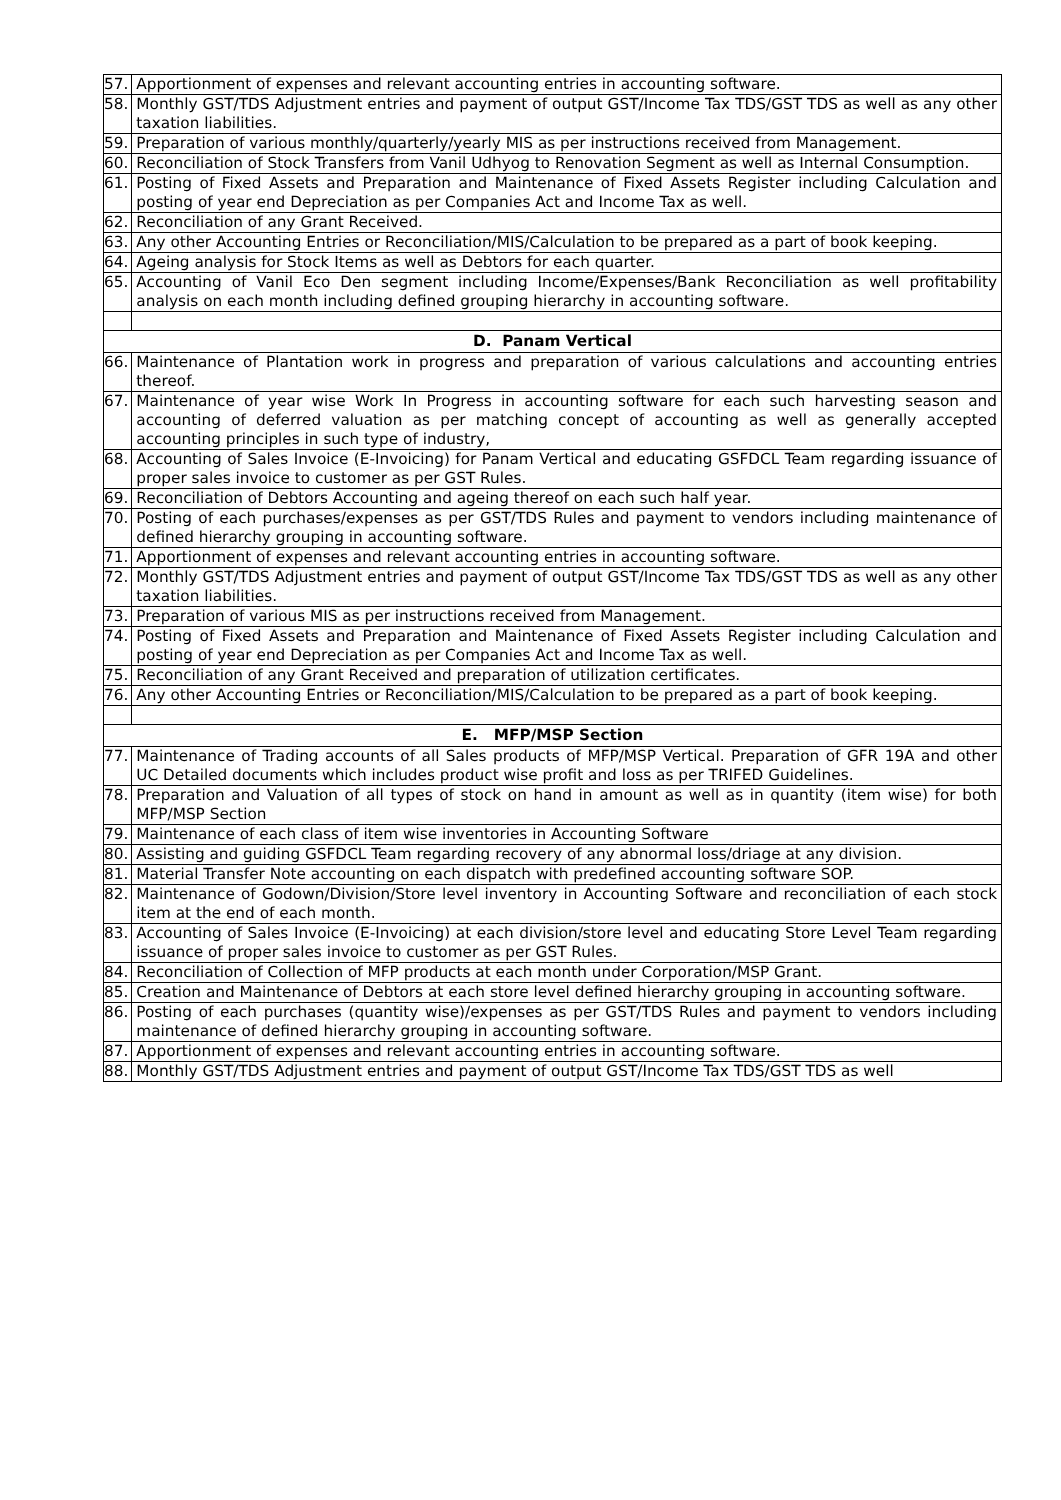| 57. | Apportionment of expenses and relevant accounting entries in accounting software. |
| 58. | Monthly GST/TDS Adjustment entries and payment of output GST/Income Tax TDS/GST TDS as well as any other taxation liabilities. |
| 59. | Preparation of various monthly/quarterly/yearly MIS as per instructions received from Management. |
| 60. | Reconciliation of Stock Transfers from Vanil Udhyog to Renovation Segment as well as Internal Consumption. |
| 61. | Posting of Fixed Assets and Preparation and Maintenance of Fixed Assets Register including Calculation and posting of year end Depreciation as per Companies Act and Income Tax as well. |
| 62. | Reconciliation of any Grant Received. |
| 63. | Any other Accounting Entries or Reconciliation/MIS/Calculation to be prepared as a part of book keeping. |
| 64. | Ageing analysis for Stock Items as well as Debtors for each quarter. |
| 65. | Accounting of Vanil Eco Den segment including Income/Expenses/Bank Reconciliation as well profitability analysis on each month including defined grouping hierarchy in accounting software. |
| D. Panam Vertical | |
| 66. | Maintenance of Plantation work in progress and preparation of various calculations and accounting entries thereof. |
| 67. | Maintenance of year wise Work In Progress in accounting software for each such harvesting season and accounting of deferred valuation as per matching concept of accounting as well as generally accepted accounting principles in such type of industry, |
| 68. | Accounting of Sales Invoice (E-Invoicing) for Panam Vertical and educating GSFDCL Team regarding issuance of proper sales invoice to customer as per GST Rules. |
| 69. | Reconciliation of Debtors Accounting and ageing thereof on each such half year. |
| 70. | Posting of each purchases/expenses as per GST/TDS Rules and payment to vendors including maintenance of defined hierarchy grouping in accounting software. |
| 71. | Apportionment of expenses and relevant accounting entries in accounting software. |
| 72. | Monthly GST/TDS Adjustment entries and payment of output GST/Income Tax TDS/GST TDS as well as any other taxation liabilities. |
| 73. | Preparation of various MIS as per instructions received from Management. |
| 74. | Posting of Fixed Assets and Preparation and Maintenance of Fixed Assets Register including Calculation and posting of year end Depreciation as per Companies Act and Income Tax as well. |
| 75. | Reconciliation of any Grant Received and preparation of utilization certificates. |
| 76. | Any other Accounting Entries or Reconciliation/MIS/Calculation to be prepared as a part of book keeping. |
| E. MFP/MSP Section | |
| 77. | Maintenance of Trading accounts of all Sales products of MFP/MSP Vertical. Preparation of GFR 19A and other UC Detailed documents which includes product wise profit and loss as per TRIFED Guidelines. |
| 78. | Preparation and Valuation of all types of stock on hand in amount as well as in quantity (item wise) for both MFP/MSP Section |
| 79. | Maintenance of each class of item wise inventories in Accounting Software |
| 80. | Assisting and guiding GSFDCL Team regarding recovery of any abnormal loss/driage at any division. |
| 81. | Material Transfer Note accounting on each dispatch with predefined accounting software SOP. |
| 82. | Maintenance of Godown/Division/Store level inventory in Accounting Software and reconciliation of each stock item at the end of each month. |
| 83. | Accounting of Sales Invoice (E-Invoicing) at each division/store level and educating Store Level Team regarding issuance of proper sales invoice to customer as per GST Rules. |
| 84. | Reconciliation of Collection of MFP products at each month under Corporation/MSP Grant. |
| 85. | Creation and Maintenance of Debtors at each store level defined hierarchy grouping in accounting software. |
| 86. | Posting of each purchases (quantity wise)/expenses as per GST/TDS Rules and payment to vendors including maintenance of defined hierarchy grouping in accounting software. |
| 87. | Apportionment of expenses and relevant accounting entries in accounting software. |
| 88. | Monthly GST/TDS Adjustment entries and payment of output GST/Income Tax TDS/GST TDS as well |